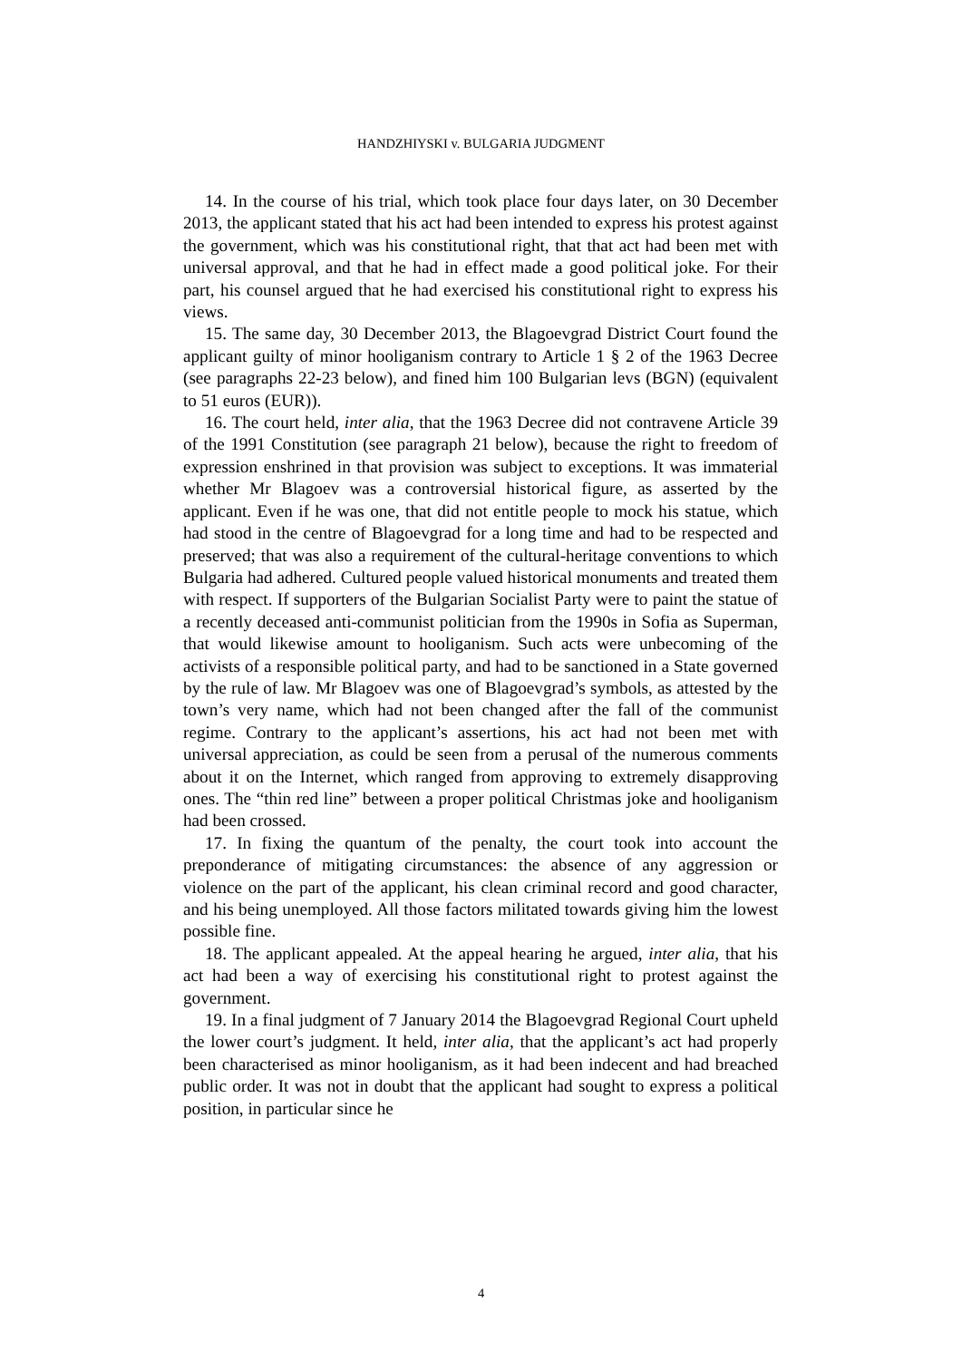HANDZHIYSKI v. BULGARIA JUDGMENT
14. In the course of his trial, which took place four days later, on 30 December 2013, the applicant stated that his act had been intended to express his protest against the government, which was his constitutional right, that that act had been met with universal approval, and that he had in effect made a good political joke. For their part, his counsel argued that he had exercised his constitutional right to express his views.
15. The same day, 30 December 2013, the Blagoevgrad District Court found the applicant guilty of minor hooliganism contrary to Article 1 § 2 of the 1963 Decree (see paragraphs 22-23 below), and fined him 100 Bulgarian levs (BGN) (equivalent to 51 euros (EUR)).
16. The court held, inter alia, that the 1963 Decree did not contravene Article 39 of the 1991 Constitution (see paragraph 21 below), because the right to freedom of expression enshrined in that provision was subject to exceptions. It was immaterial whether Mr Blagoev was a controversial historical figure, as asserted by the applicant. Even if he was one, that did not entitle people to mock his statue, which had stood in the centre of Blagoevgrad for a long time and had to be respected and preserved; that was also a requirement of the cultural-heritage conventions to which Bulgaria had adhered. Cultured people valued historical monuments and treated them with respect. If supporters of the Bulgarian Socialist Party were to paint the statue of a recently deceased anti-communist politician from the 1990s in Sofia as Superman, that would likewise amount to hooliganism. Such acts were unbecoming of the activists of a responsible political party, and had to be sanctioned in a State governed by the rule of law. Mr Blagoev was one of Blagoevgrad’s symbols, as attested by the town’s very name, which had not been changed after the fall of the communist regime. Contrary to the applicant’s assertions, his act had not been met with universal appreciation, as could be seen from a perusal of the numerous comments about it on the Internet, which ranged from approving to extremely disapproving ones. The “thin red line” between a proper political Christmas joke and hooliganism had been crossed.
17. In fixing the quantum of the penalty, the court took into account the preponderance of mitigating circumstances: the absence of any aggression or violence on the part of the applicant, his clean criminal record and good character, and his being unemployed. All those factors militated towards giving him the lowest possible fine.
18. The applicant appealed. At the appeal hearing he argued, inter alia, that his act had been a way of exercising his constitutional right to protest against the government.
19. In a final judgment of 7 January 2014 the Blagoevgrad Regional Court upheld the lower court’s judgment. It held, inter alia, that the applicant’s act had properly been characterised as minor hooliganism, as it had been indecent and had breached public order. It was not in doubt that the applicant had sought to express a political position, in particular since he
4